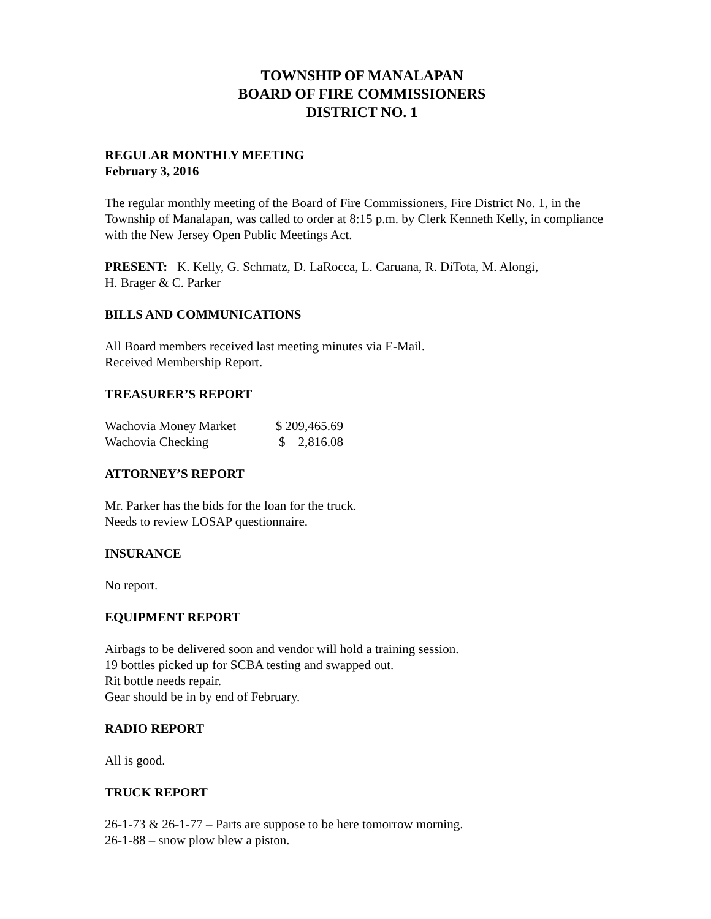TOWNSHIP OF MANALAPAN
BOARD OF FIRE COMMISSIONERS
DISTRICT NO. 1
REGULAR MONTHLY MEETING
February 3, 2016
The regular monthly meeting of the Board of Fire Commissioners, Fire District No. 1, in the Township of Manalapan, was called to order at 8:15 p.m. by Clerk Kenneth Kelly, in compliance with the New Jersey Open Public Meetings Act.
PRESENT: K. Kelly, G. Schmatz, D. LaRocca, L. Caruana, R. DiTota, M. Alongi,
H. Brager & C. Parker
BILLS AND COMMUNICATIONS
All Board members received last meeting minutes via E-Mail.
Received Membership Report.
TREASURER’S REPORT
| Wachovia Money Market | $ 209,465.69 |
| Wachovia Checking | $ 2,816.08 |
ATTORNEY’S REPORT
Mr. Parker has the bids for the loan for the truck.
Needs to review LOSAP questionnaire.
INSURANCE
No report.
EQUIPMENT REPORT
Airbags to be delivered soon and vendor will hold a training session.
19 bottles picked up for SCBA testing and swapped out.
Rit bottle needs repair.
Gear should be in by end of February.
RADIO REPORT
All is good.
TRUCK REPORT
26-1-73 & 26-1-77 – Parts are suppose to be here tomorrow morning.
26-1-88 – snow plow blew a piston.